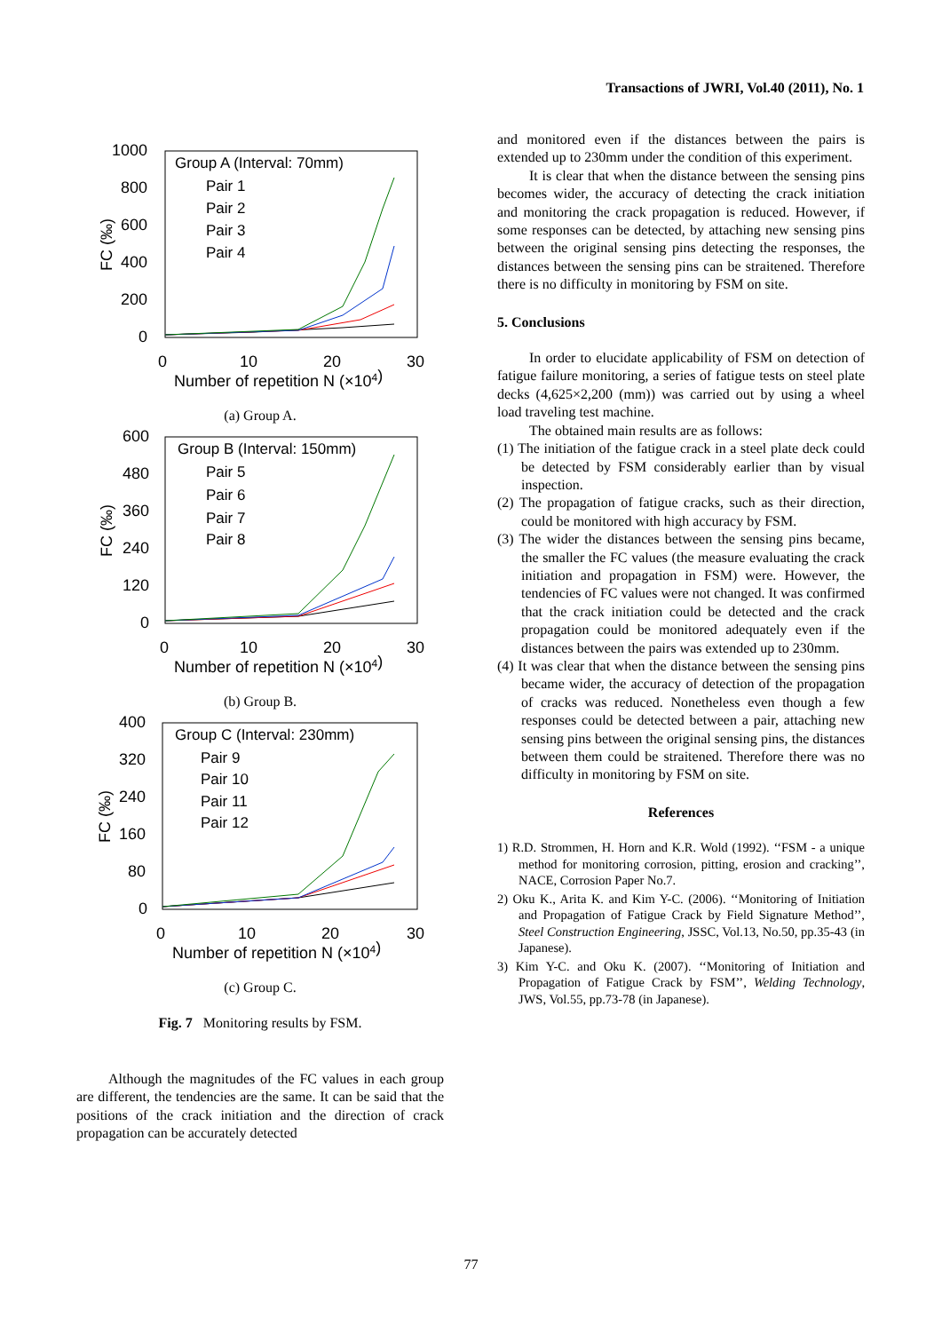Transactions of JWRI, Vol.40 (2011), No. 1
1000
800
600
400
200
0
FC (‰)
0
10
20
30
Number of repetition N (×104)
Group A (Interval: 70mm)
Pair 1
Pair 2
Pair 3
Pair 4
(a) Group A.
600
480
360
240
120
0
FC (‰)
0
10
20
30
Number of repetition N (×104)
Group B (Interval: 150mm)
Pair 5
Pair 6
Pair 7
Pair 8
(b) Group B.
400
320
240
160
80
0
FC (‰)
0
10
20
30
Number of repetition N (×104)
Group C (Interval: 230mm)
Pair 9
Pair 10
Pair 11
Pair 12
(c) Group C.
Fig. 7 Monitoring results by FSM.
Although the magnitudes of the FC values in each group are different, the tendencies are the same. It can be said that the positions of the crack initiation and the direction of crack propagation can be accurately detected
and monitored even if the distances between the pairs is extended up to 230mm under the condition of this experiment.
It is clear that when the distance between the sensing pins becomes wider, the accuracy of detecting the crack initiation and monitoring the crack propagation is reduced. However, if some responses can be detected, by attaching new sensing pins between the original sensing pins detecting the responses, the distances between the sensing pins can be straitened. Therefore there is no difficulty in monitoring by FSM on site.
5. Conclusions
In order to elucidate applicability of FSM on detection of fatigue failure monitoring, a series of fatigue tests on steel plate decks (4,625×2,200 (mm)) was carried out by using a wheel load traveling test machine.
The obtained main results are as follows:
(1) The initiation of the fatigue crack in a steel plate deck could be detected by FSM considerably earlier than by visual inspection.
(2) The propagation of fatigue cracks, such as their direction, could be monitored with high accuracy by FSM.
(3) The wider the distances between the sensing pins became, the smaller the FC values (the measure evaluating the crack initiation and propagation in FSM) were. However, the tendencies of FC values were not changed. It was confirmed that the crack initiation could be detected and the crack propagation could be monitored adequately even if the distances between the pairs was extended up to 230mm.
(4) It was clear that when the distance between the sensing pins became wider, the accuracy of detection of the propagation of cracks was reduced. Nonetheless even though a few responses could be detected between a pair, attaching new sensing pins between the original sensing pins, the distances between them could be straitened. Therefore there was no difficulty in monitoring by FSM on site.
References
1) R.D. Strommen, H. Horn and K.R. Wold (1992). ‘‘FSM - a unique method for monitoring corrosion, pitting, erosion and cracking’’, NACE, Corrosion Paper No.7.
2) Oku K., Arita K. and Kim Y-C. (2006). ‘‘Monitoring of Initiation and Propagation of Fatigue Crack by Field Signature Method’’, Steel Construction Engineering, JSSC, Vol.13, No.50, pp.35-43 (in Japanese).
3) Kim Y-C. and Oku K. (2007). ‘‘Monitoring of Initiation and Propagation of Fatigue Crack by FSM’’, Welding Technology, JWS, Vol.55, pp.73-78 (in Japanese).
77